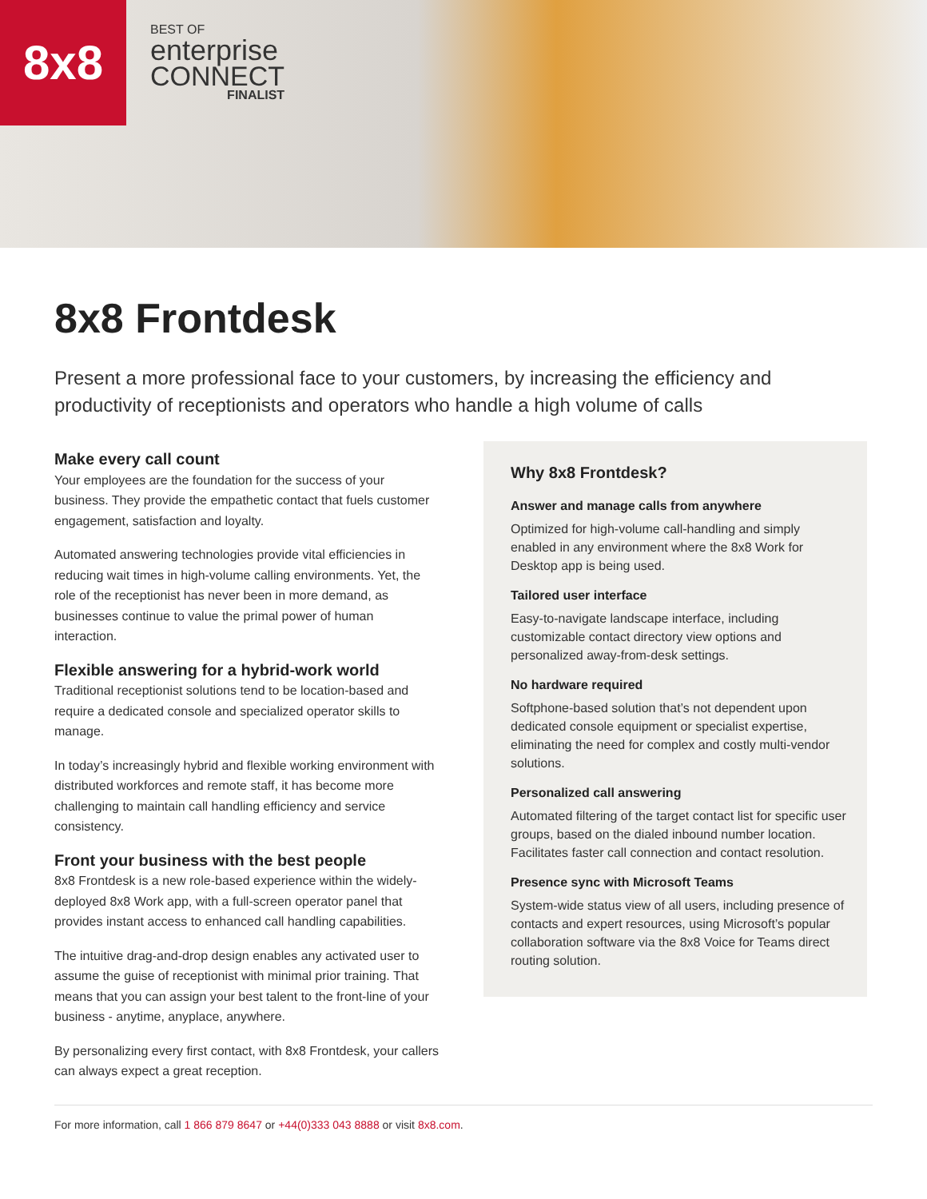8x8
BEST OF
enterprise
CONNECT
FINALIST
8x8 Frontdesk
Present a more professional face to your customers, by increasing the efficiency and productivity of receptionists and operators who handle a high volume of calls
Make every call count
Your employees are the foundation for the success of your business. They provide the empathetic contact that fuels customer engagement, satisfaction and loyalty.
Automated answering technologies provide vital efficiencies in reducing wait times in high-volume calling environments. Yet, the role of the receptionist has never been in more demand, as businesses continue to value the primal power of human interaction.
Flexible answering for a hybrid-work world
Traditional receptionist solutions tend to be location-based and require a dedicated console and specialized operator skills to manage.
In today’s increasingly hybrid and flexible working environment with distributed workforces and remote staff, it has become more challenging to maintain call handling efficiency and service consistency.
Front your business with the best people
8x8 Frontdesk is a new role-based experience within the widely-deployed 8x8 Work app, with a full-screen operator panel that provides instant access to enhanced call handling capabilities.
The intuitive drag-and-drop design enables any activated user to assume the guise of receptionist with minimal prior training. That means that you can assign your best talent to the front-line of your business - anytime, anyplace, anywhere.
By personalizing every first contact, with 8x8 Frontdesk, your callers can always expect a great reception.
Why 8x8 Frontdesk?
Answer and manage calls from anywhere
Optimized for high-volume call-handling and simply enabled in any environment where the 8x8 Work for Desktop app is being used.
Tailored user interface
Easy-to-navigate landscape interface, including customizable contact directory view options and personalized away-from-desk settings.
No hardware required
Softphone-based solution that’s not dependent upon dedicated console equipment or specialist expertise, eliminating the need for complex and costly multi-vendor solutions.
Personalized call answering
Automated filtering of the target contact list for specific user groups, based on the dialed inbound number location. Facilitates faster call connection and contact resolution.
Presence sync with Microsoft Teams
System-wide status view of all users, including presence of contacts and expert resources, using Microsoft’s popular collaboration software via the 8x8 Voice for Teams direct routing solution.
For more information, call 1 866 879 8647 or +44(0)333 043 8888 or visit 8x8.com.